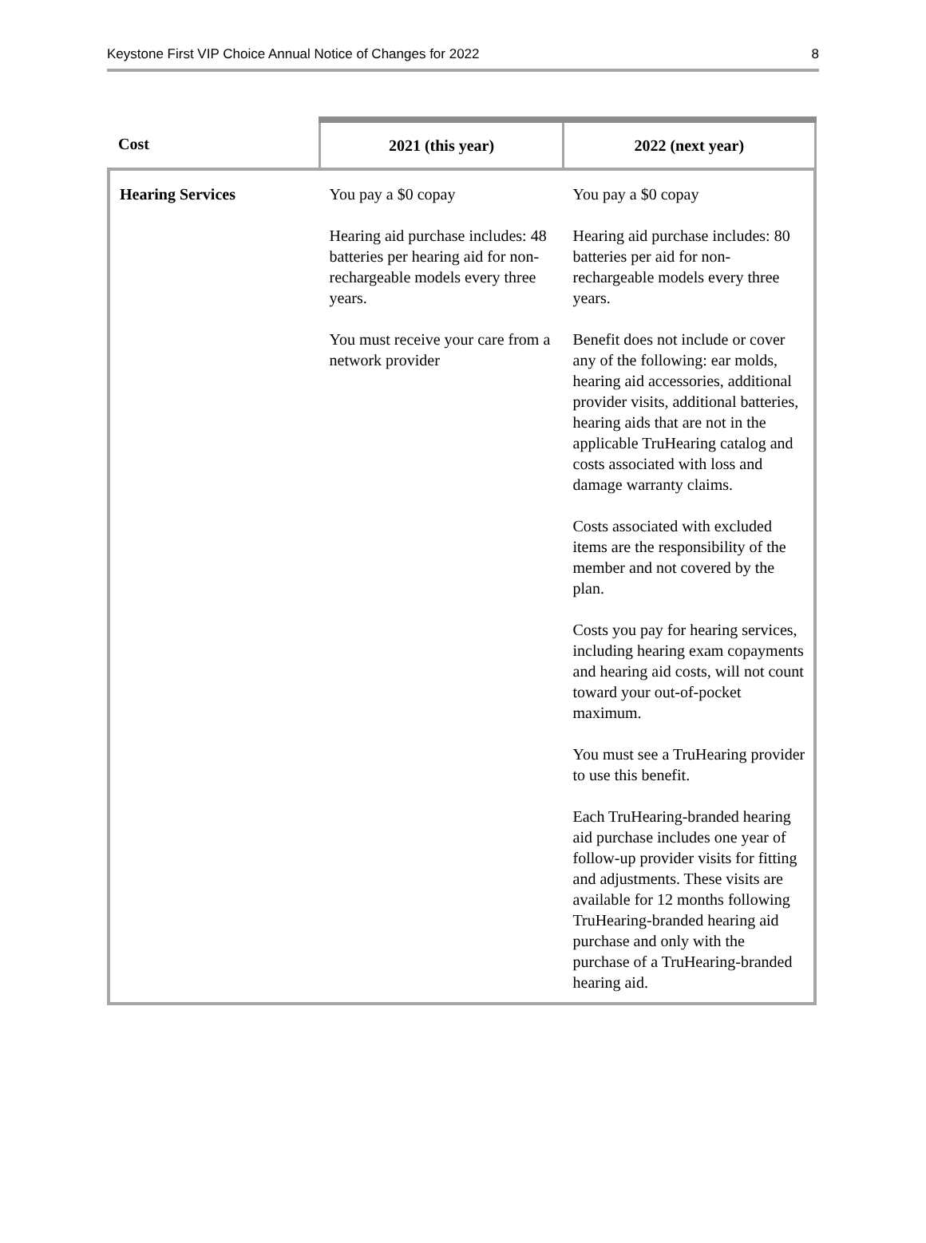Keystone First VIP Choice Annual Notice of Changes for 2022 8
| Cost | 2021 (this year) | 2022 (next year) |
| --- | --- | --- |
| Hearing Services | You pay a $0 copay Hearing aid purchase includes: 48 batteries per hearing aid for non-rechargeable models every three years. You must receive your care from a network provider | You pay a $0 copay Hearing aid purchase includes: 80 batteries per aid for non-rechargeable models every three years. Benefit does not include or cover any of the following: ear molds, hearing aid accessories, additional provider visits, additional batteries, hearing aids that are not in the applicable TruHearing catalog and costs associated with loss and damage warranty claims. Costs associated with excluded items are the responsibility of the member and not covered by the plan. Costs you pay for hearing services, including hearing exam copayments and hearing aid costs, will not count toward your out-of-pocket maximum. You must see a TruHearing provider to use this benefit. Each TruHearing-branded hearing aid purchase includes one year of follow-up provider visits for fitting and adjustments. These visits are available for 12 months following TruHearing-branded hearing aid purchase and only with the purchase of a TruHearing-branded hearing aid. |